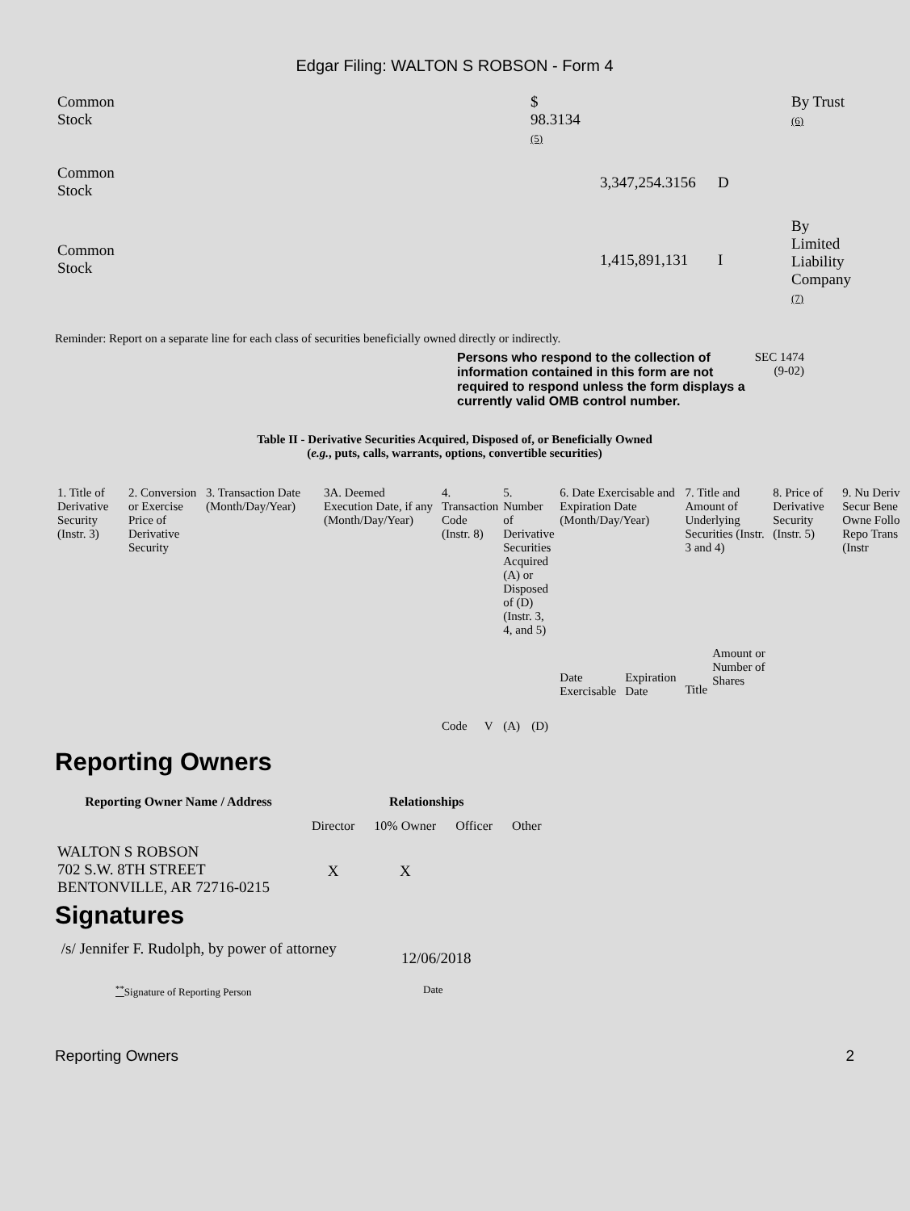Edgar Filing: WALTON S ROBSON - Form 4
| Common Stock | $ 98.3134 (5) | | | By Trust (6) |
| Common Stock | | 3,347,254.3156 | D | |
| Common Stock | | 1,415,891,131 | I | By Limited Liability Company (7) |
Reminder: Report on a separate line for each class of securities beneficially owned directly or indirectly.
Persons who respond to the collection of information contained in this form are not required to respond unless the form displays a currently valid OMB control number.
SEC 1474
(9-02)
Table II - Derivative Securities Acquired, Disposed of, or Beneficially Owned
(e.g., puts, calls, warrants, options, convertible securities)
| 1. Title of Derivative Security (Instr. 3) | 2. Conversion or Exercise Price of Derivative Security | 3. Transaction Date (Month/Day/Year) | 3A. Deemed Execution Date, if any (Month/Day/Year) | 4. Transaction Code (Instr. 8) | | 5. Number of Derivative Securities Acquired (A) or Disposed of (D) (Instr. 3, 4, and 5) | | 6. Date Exercisable and Expiration Date (Month/Day/Year) | | 7. Title and Amount of Underlying Securities (Instr. 3 and 4) | | 8. Price of Derivative Security (Instr. 5) | 9. Nu Deriv Secur Bene Owne Follo Repo Trans (Instr |
| | | | | Code | V | (A) | (D) | Date Exercisable | Expiration Date | Title | Amount or Number of Shares | | |
Reporting Owners
| Reporting Owner Name / Address | Relationships | | | |
| --- | --- | --- | --- | --- |
| | Director | 10% Owner | Officer | Other |
| WALTON S ROBSON 702 S.W. 8TH STREET BENTONVILLE, AR 72716-0215 | X | X | | |
Signatures
| /s/ Jennifer F. Rudolph, by power of attorney | 12/06/2018 |
| <sup>**</sup> Signature of Reporting Person | Date |
Reporting Owners 2